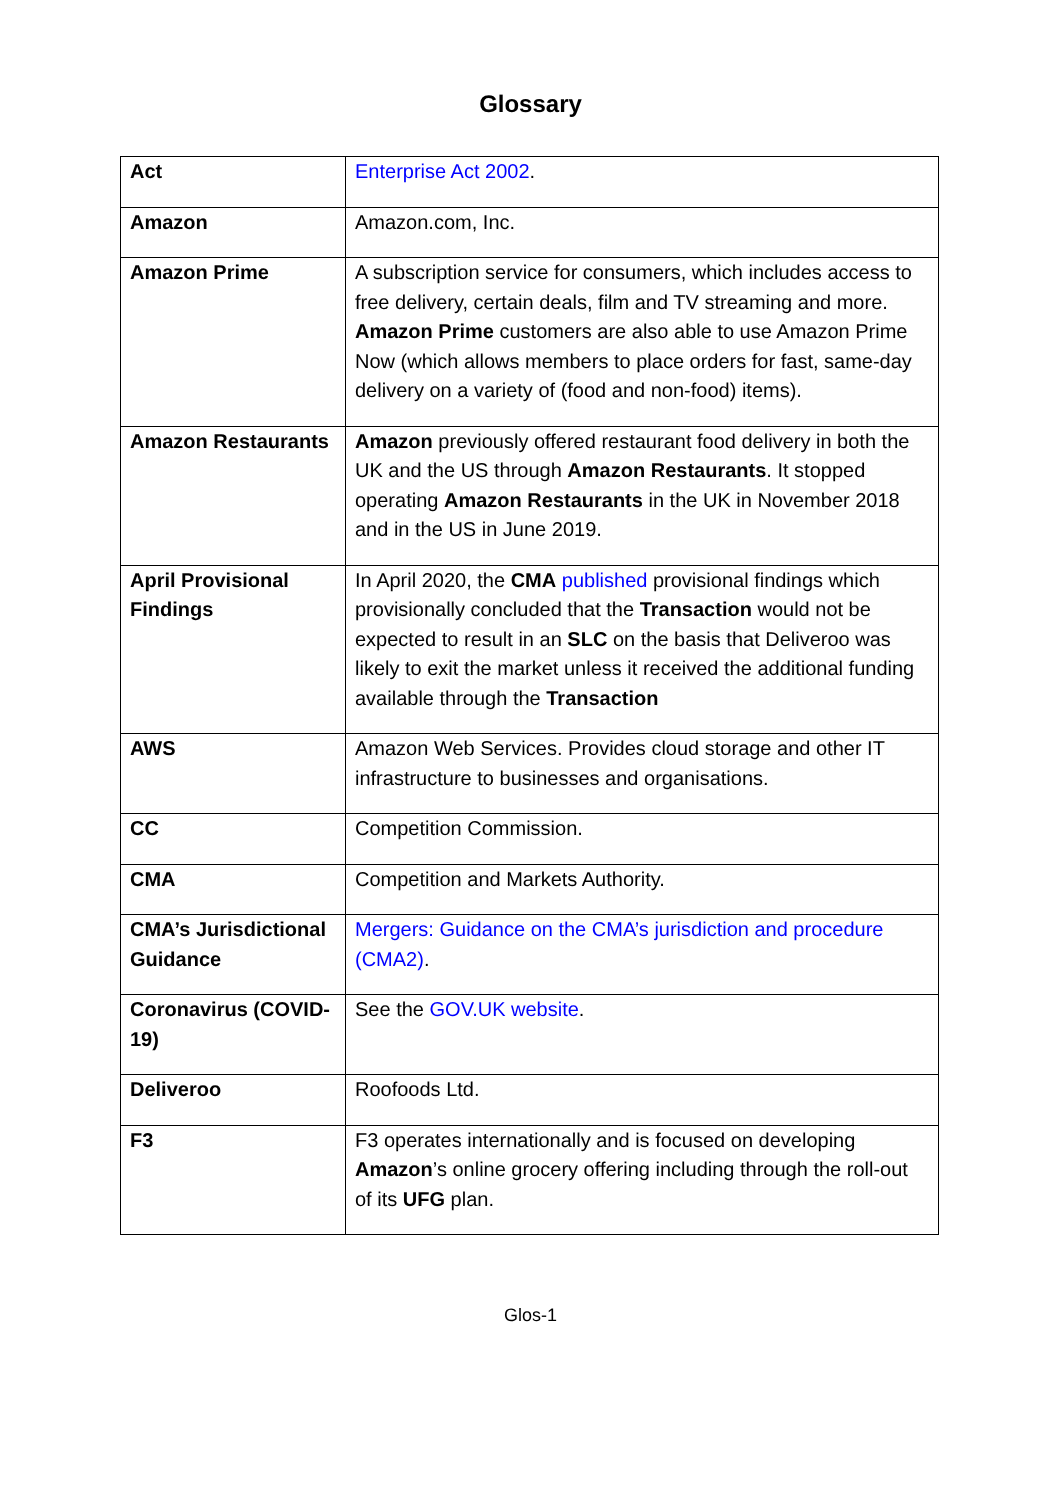Glossary
| Act | Enterprise Act 2002 . |
| Amazon | Amazon.com, Inc. |
| Amazon Prime | A subscription service for consumers, which includes access to free delivery, certain deals, film and TV streaming and more. Amazon Prime customers are also able to use Amazon Prime Now (which allows members to place orders for fast, same-day delivery on a variety of (food and non-food) items). |
| Amazon Restaurants | Amazon previously offered restaurant food delivery in both the UK and the US through Amazon Restaurants . It stopped operating Amazon Restaurants in the UK in November 2018 and in the US in June 2019. |
| April Provisional Findings | In April 2020, the CMA published provisional findings which provisionally concluded that the Transaction would not be expected to result in an SLC on the basis that Deliveroo was likely to exit the market unless it received the additional funding available through the Transaction |
| AWS | Amazon Web Services. Provides cloud storage and other IT infrastructure to businesses and organisations. |
| CC | Competition Commission. |
| CMA | Competition and Markets Authority. |
| CMA’s Jurisdictional Guidance | Mergers: Guidance on the CMA’s jurisdiction and procedure (CMA2) . |
| Coronavirus (COVID-19) | See the GOV.UK website . |
| Deliveroo | Roofoods Ltd. |
| F3 | F3 operates internationally and is focused on developing Amazon ’s online grocery offering including through the roll-out of its UFG plan. |
Glos-1